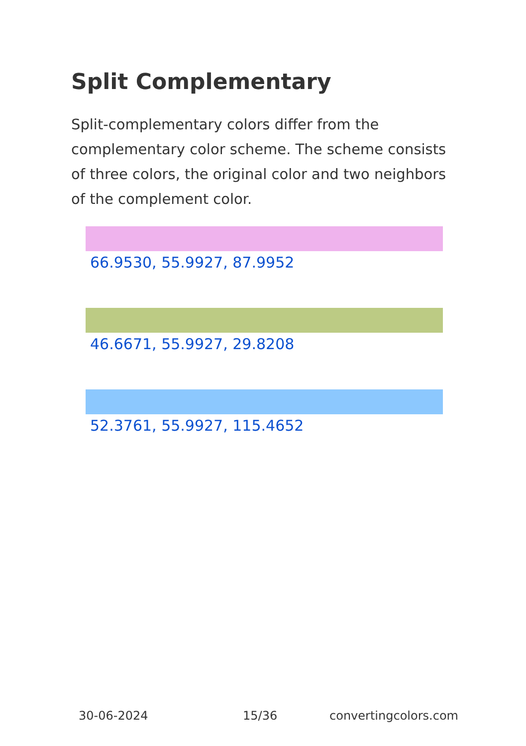Split Complementary
Split-complementary colors differ from the complementary color scheme. The scheme consists of three colors, the original color and two neighbors of the complement color.
66.9530, 55.9927, 87.9952
46.6671, 55.9927, 29.8208
52.3761, 55.9927, 115.4652
30-06-2024 15/36 convertingcolors.com